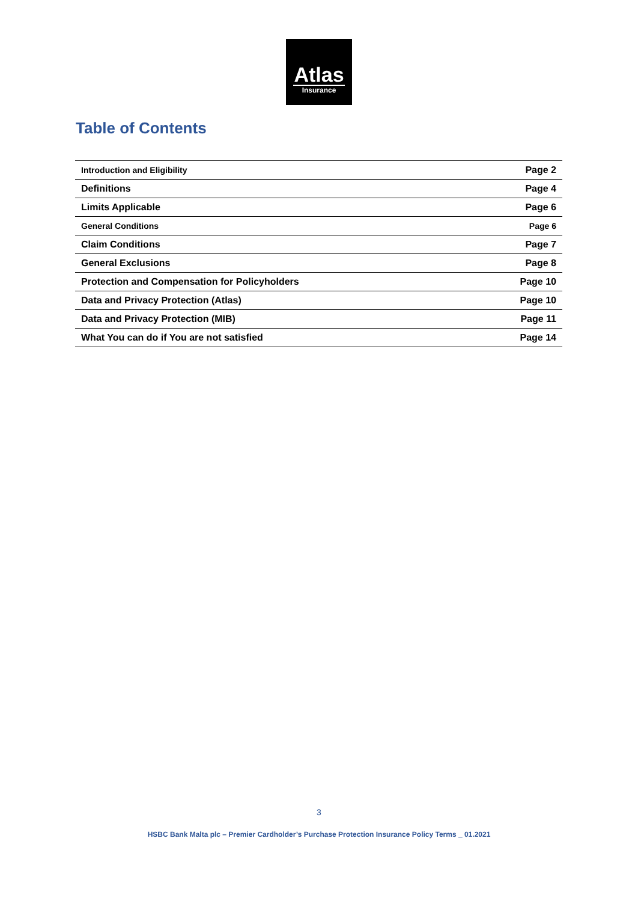Atlas
Insurance
Table of Contents
| Introduction and Eligibility | Page 2 |
| Definitions | Page 4 |
| Limits Applicable | Page 6 |
| General Conditions | Page 6 |
| Claim Conditions | Page 7 |
| General Exclusions | Page 8 |
| Protection and Compensation for Policyholders | Page 10 |
| Data and Privacy Protection (Atlas) | Page 10 |
| Data and Privacy Protection (MIB) | Page 11 |
| What You can do if You are not satisfied | Page 14 |
3
HSBC Bank Malta plc – Premier Cardholder’s Purchase Protection Insurance Policy Terms _ 01.2021